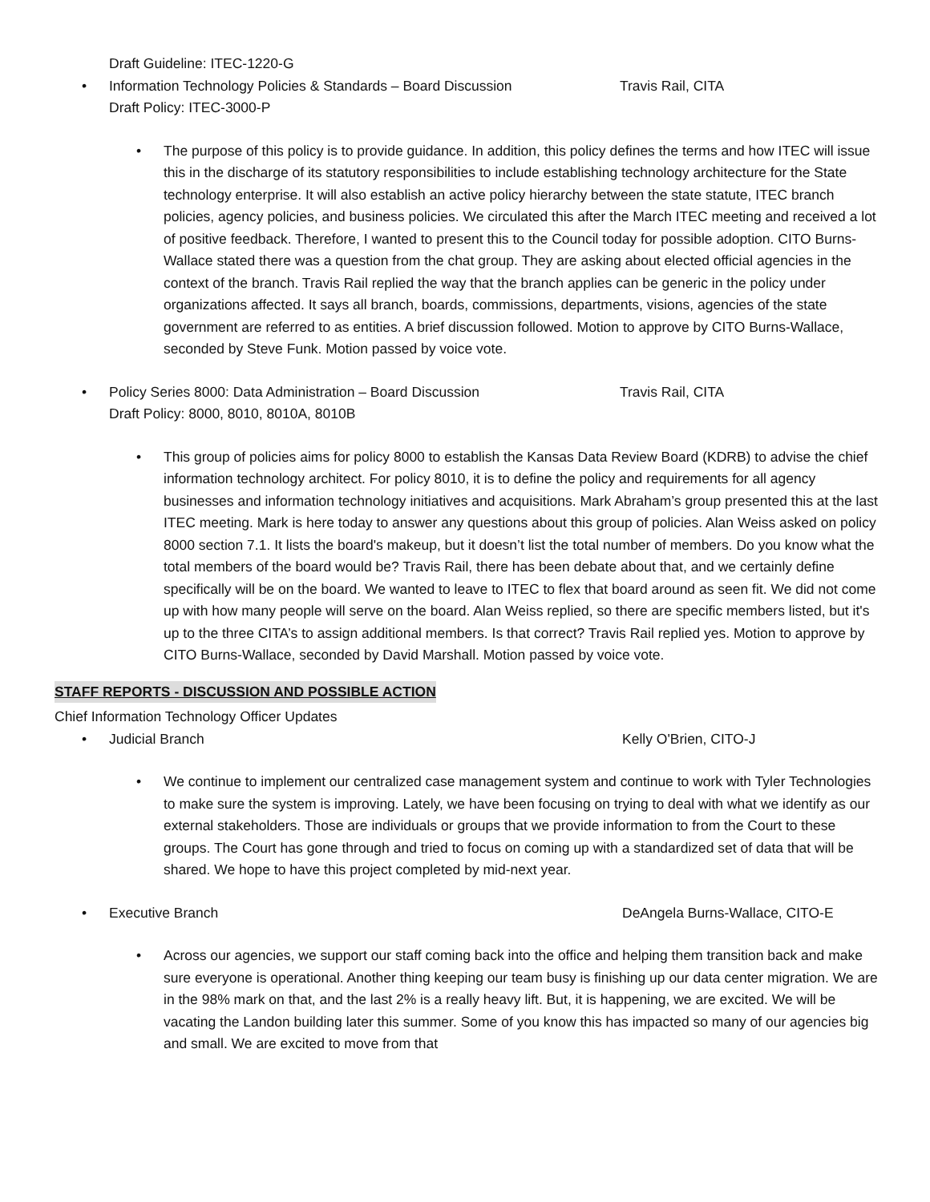Draft Guideline: ITEC-1220-G
•
Information Technology Policies & Standards – Board Discussion Travis Rail, CITA
Draft Policy: ITEC-3000-P
•
The purpose of this policy is to provide guidance. In addition, this policy defines the terms and how ITEC will issue this in the discharge of its statutory responsibilities to include establishing technology architecture for the State technology enterprise. It will also establish an active policy hierarchy between the state statute, ITEC branch policies, agency policies, and business policies. We circulated this after the March ITEC meeting and received a lot of positive feedback. Therefore, I wanted to present this to the Council today for possible adoption. CITO Burns-Wallace stated there was a question from the chat group. They are asking about elected official agencies in the context of the branch. Travis Rail replied the way that the branch applies can be generic in the policy under organizations affected. It says all branch, boards, commissions, departments, visions, agencies of the state government are referred to as entities. A brief discussion followed. Motion to approve by CITO Burns-Wallace, seconded by Steve Funk. Motion passed by voice vote.
•
Policy Series 8000: Data Administration – Board Discussion Travis Rail, CITA
Draft Policy: 8000, 8010, 8010A, 8010B
•
This group of policies aims for policy 8000 to establish the Kansas Data Review Board (KDRB) to advise the chief information technology architect. For policy 8010, it is to define the policy and requirements for all agency businesses and information technology initiatives and acquisitions. Mark Abraham’s group presented this at the last ITEC meeting. Mark is here today to answer any questions about this group of policies. Alan Weiss asked on policy 8000 section 7.1. It lists the board's makeup, but it doesn’t list the total number of members. Do you know what the total members of the board would be? Travis Rail, there has been debate about that, and we certainly define specifically will be on the board. We wanted to leave to ITEC to flex that board around as seen fit. We did not come up with how many people will serve on the board. Alan Weiss replied, so there are specific members listed, but it's up to the three CITA’s to assign additional members. Is that correct? Travis Rail replied yes. Motion to approve by CITO Burns-Wallace, seconded by David Marshall. Motion passed by voice vote.
STAFF REPORTS - DISCUSSION AND POSSIBLE ACTION
Chief Information Technology Officer Updates
•
Judicial Branch Kelly O'Brien, CITO-J
•
We continue to implement our centralized case management system and continue to work with Tyler Technologies to make sure the system is improving. Lately, we have been focusing on trying to deal with what we identify as our external stakeholders. Those are individuals or groups that we provide information to from the Court to these groups. The Court has gone through and tried to focus on coming up with a standardized set of data that will be shared. We hope to have this project completed by mid-next year.
•
Executive Branch DeAngela Burns-Wallace, CITO-E
•
Across our agencies, we support our staff coming back into the office and helping them transition back and make sure everyone is operational. Another thing keeping our team busy is finishing up our data center migration. We are in the 98% mark on that, and the last 2% is a really heavy lift. But, it is happening, we are excited. We will be vacating the Landon building later this summer. Some of you know this has impacted so many of our agencies big and small. We are excited to move from that